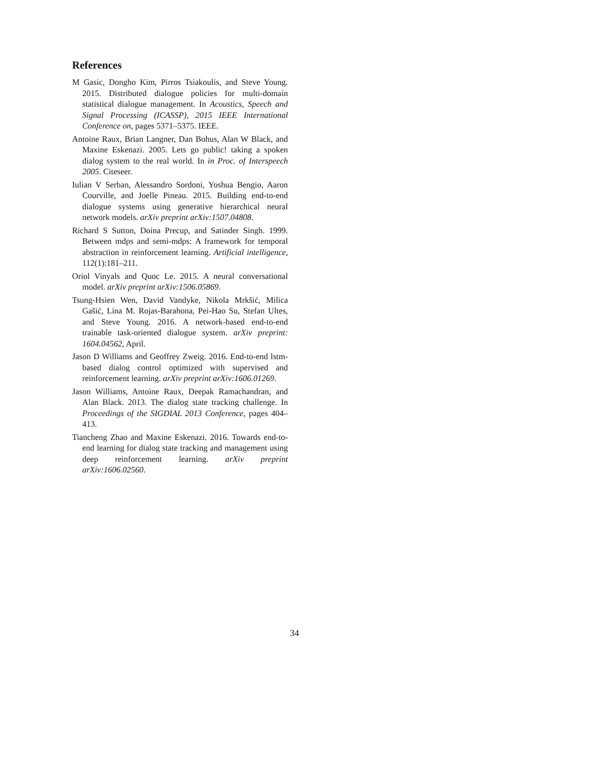References
M Gasic, Dongho Kim, Pirros Tsiakoulis, and Steve Young. 2015. Distributed dialogue policies for multi-domain statistical dialogue management. In Acoustics, Speech and Signal Processing (ICASSP), 2015 IEEE International Conference on, pages 5371–5375. IEEE.
Antoine Raux, Brian Langner, Dan Bohus, Alan W Black, and Maxine Eskenazi. 2005. Lets go public! taking a spoken dialog system to the real world. In in Proc. of Interspeech 2005. Citeseer.
Iulian V Serban, Alessandro Sordoni, Yoshua Bengio, Aaron Courville, and Joelle Pineau. 2015. Building end-to-end dialogue systems using generative hierarchical neural network models. arXiv preprint arXiv:1507.04808.
Richard S Sutton, Doina Precup, and Satinder Singh. 1999. Between mdps and semi-mdps: A framework for temporal abstraction in reinforcement learning. Artificial intelligence, 112(1):181–211.
Oriol Vinyals and Quoc Le. 2015. A neural conversational model. arXiv preprint arXiv:1506.05869.
Tsung-Hsien Wen, David Vandyke, Nikola Mrkšić, Milica Gašić, Lina M. Rojas-Barahona, Pei-Hao Su, Stefan Ultes, and Steve Young. 2016. A network-based end-to-end trainable task-oriented dialogue system. arXiv preprint: 1604.04562, April.
Jason D Williams and Geoffrey Zweig. 2016. End-to-end lstm-based dialog control optimized with supervised and reinforcement learning. arXiv preprint arXiv:1606.01269.
Jason Williams, Antoine Raux, Deepak Ramachandran, and Alan Black. 2013. The dialog state tracking challenge. In Proceedings of the SIGDIAL 2013 Conference, pages 404–413.
Tiancheng Zhao and Maxine Eskenazi. 2016. Towards end-to-end learning for dialog state tracking and management using deep reinforcement learning. arXiv preprint arXiv:1606.02560.
34